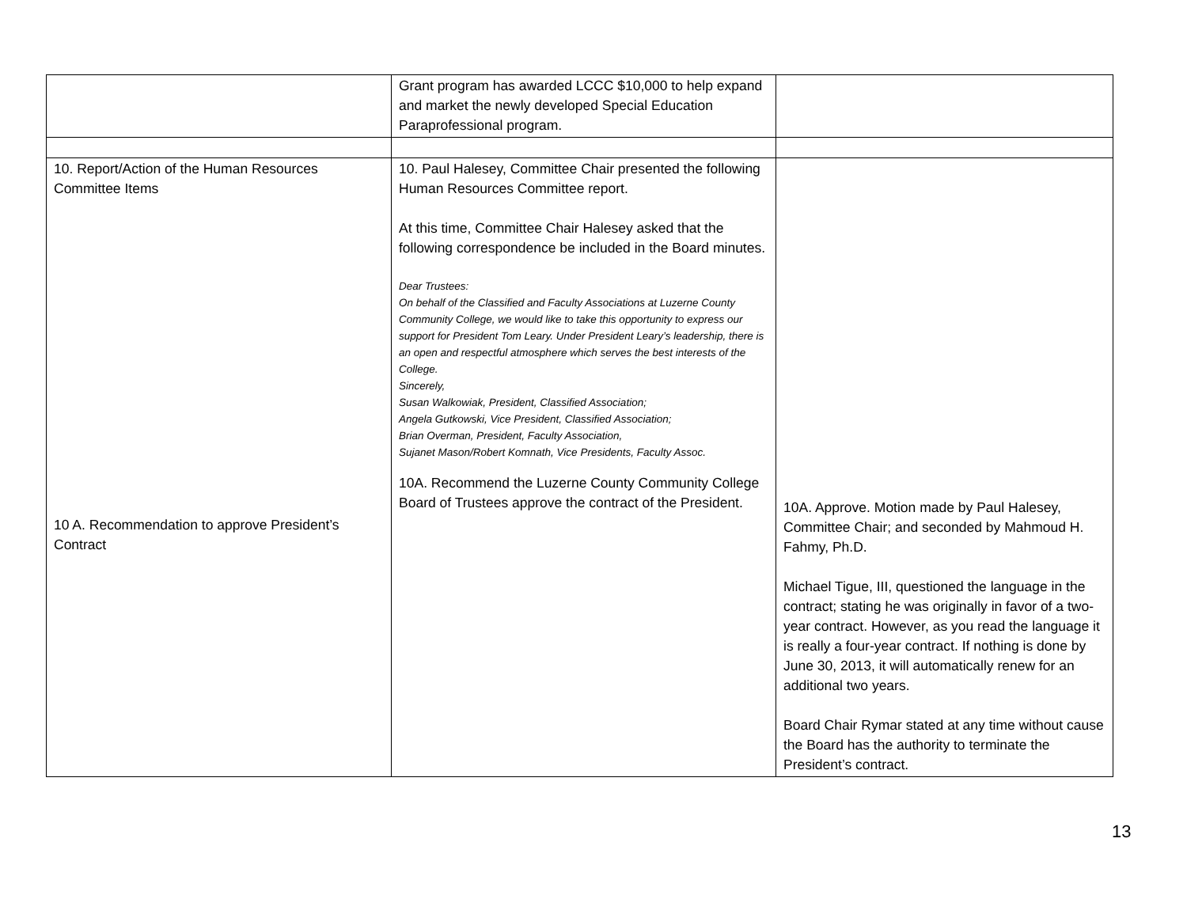| | Grant program has awarded LCCC $10,000 to help expand and market the newly developed Special Education Paraprofessional program. | |
| 10. Report/Action of the Human Resources Committee Items 10 A. Recommendation to approve President’s Contract | 10. Paul Halesey, Committee Chair presented the following Human Resources Committee report. At this time, Committee Chair Halesey asked that the following correspondence be included in the Board minutes. Dear Trustees: On behalf of the Classified and Faculty Associations at Luzerne County Community College, we would like to take this opportunity to express our support for President Tom Leary. Under President Leary’s leadership, there is an open and respectful atmosphere which serves the best interests of the College. Sincerely, Susan Walkowiak, President, Classified Association; Angela Gutkowski, Vice President, Classified Association; Brian Overman, President, Faculty Association, Sujanet Mason/Robert Komnath, Vice Presidents, Faculty Assoc. 10A. Recommend the Luzerne County Community College Board of Trustees approve the contract of the President. | 10A. Approve. Motion made by Paul Halesey, Committee Chair; and seconded by Mahmoud H. Fahmy, Ph.D. Michael Tigue, III, questioned the language in the contract; stating he was originally in favor of a two-year contract. However, as you read the language it is really a four-year contract. If nothing is done by June 30, 2013, it will automatically renew for an additional two years. Board Chair Rymar stated at any time without cause the Board has the authority to terminate the President’s contract. |
13